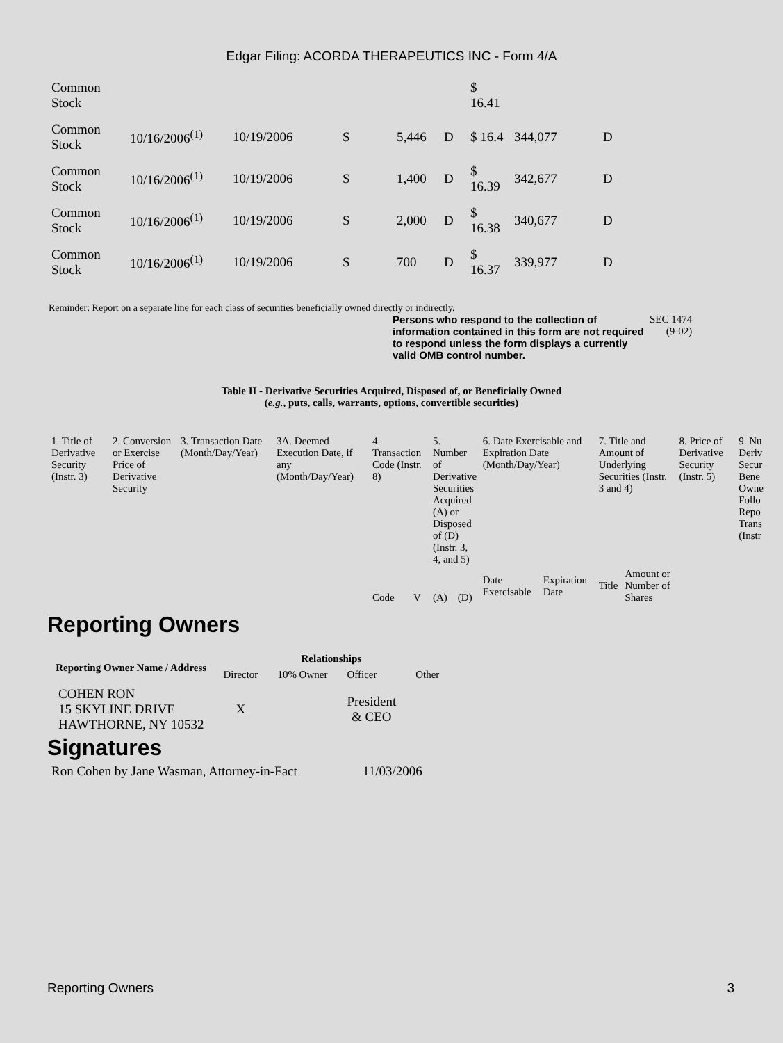Edgar Filing: ACORDA THERAPEUTICS INC - Form 4/A
| Common Stock | | | | | | $ 16.41 | | |
| Common Stock | 10/16/2006<sup>(1)</sup> | 10/19/2006 | S | 5,446 | D | $ 16.4 | 344,077 | D |
| Common Stock | 10/16/2006<sup>(1)</sup> | 10/19/2006 | S | 1,400 | D | $ 16.39 | 342,677 | D |
| Common Stock | 10/16/2006<sup>(1)</sup> | 10/19/2006 | S | 2,000 | D | $ 16.38 | 340,677 | D |
| Common Stock | 10/16/2006<sup>(1)</sup> | 10/19/2006 | S | 700 | D | $ 16.37 | 339,977 | D |
Reminder: Report on a separate line for each class of securities beneficially owned directly or indirectly.
Persons who respond to the collection of information contained in this form are not required to respond unless the form displays a currently valid OMB control number. SEC 1474
(9-02)
Table II - Derivative Securities Acquired, Disposed of, or Beneficially Owned
(e.g., puts, calls, warrants, options, convertible securities)
| 1. Title of Derivative Security (Instr. 3) | 2. Conversion or Exercise Price of Derivative Security | 3. Transaction Date (Month/Day/Year) | 3A. Deemed Execution Date, if any (Month/Day/Year) | 4. Transaction Code (Instr. 8) | | 5. Number of Derivative Securities Acquired (A) or Disposed of (D) (Instr. 3, 4, and 5) | | 6. Date Exercisable and Expiration Date (Month/Day/Year) | | 7. Title and Amount of Underlying Securities (Instr. 3 and 4) | | 8. Price of Derivative Security (Instr. 5) | 9. Nu Deriv Secur Bene Owne Follo Repo Trans (Instr |
| | | | | Code | V | (A) | (D) | Date Exercisable | Expiration Date | Title | Amount or Number of Shares | | |
Reporting Owners
| Reporting Owner Name / Address | Relationships | | | |
| --- | --- | --- | --- | --- |
| | Director | 10% Owner | Officer | Other |
| COHEN RON 15 SKYLINE DRIVE HAWTHORNE, NY 10532 | X | | President & CEO | |
Signatures
| Ron Cohen by Jane Wasman, Attorney-in-Fact | 11/03/2006 |
Reporting Owners 3